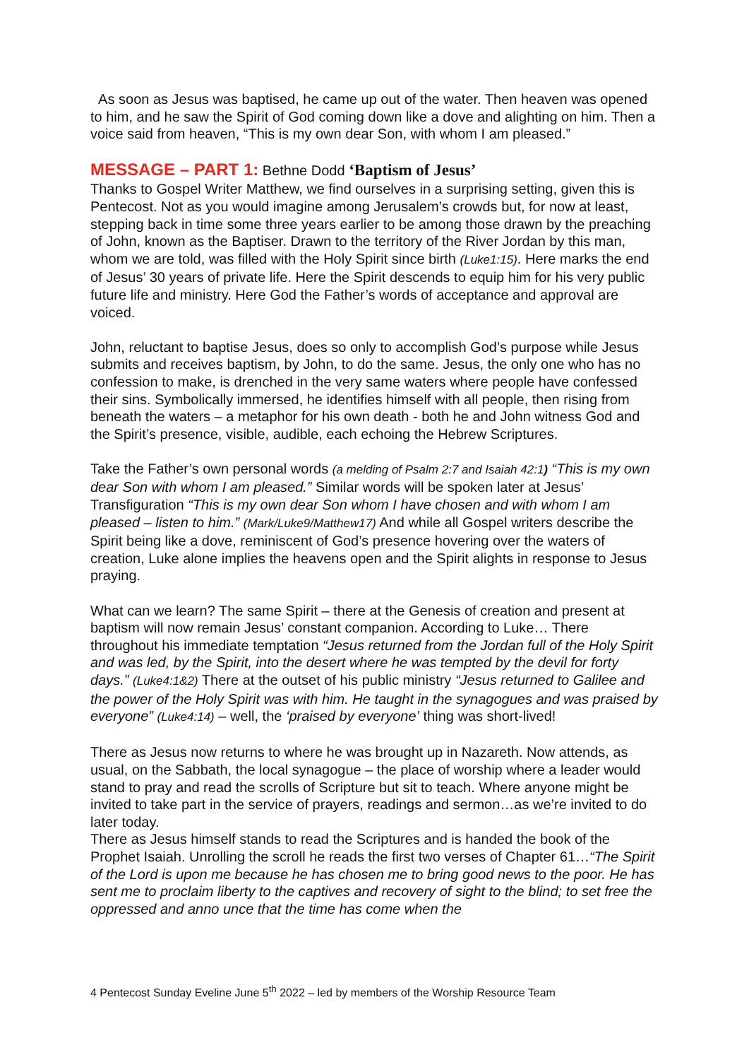As soon as Jesus was baptised, he came up out of the water. Then heaven was opened to him, and he saw the Spirit of God coming down like a dove and alighting on him. Then a voice said from heaven, “This is my own dear Son, with whom I am pleased.”
MESSAGE – PART 1: Bethne Dodd ‘Baptism of Jesus’
Thanks to Gospel Writer Matthew, we find ourselves in a surprising setting, given this is Pentecost. Not as you would imagine among Jerusalem’s crowds but, for now at least, stepping back in time some three years earlier to be among those drawn by the preaching of John, known as the Baptiser. Drawn to the territory of the River Jordan by this man, whom we are told, was filled with the Holy Spirit since birth (Luke1:15). Here marks the end of Jesus’ 30 years of private life. Here the Spirit descends to equip him for his very public future life and ministry. Here God the Father’s words of acceptance and approval are voiced.
John, reluctant to baptise Jesus, does so only to accomplish God’s purpose while Jesus submits and receives baptism, by John, to do the same. Jesus, the only one who has no confession to make, is drenched in the very same waters where people have confessed their sins. Symbolically immersed, he identifies himself with all people, then rising from beneath the waters – a metaphor for his own death - both he and John witness God and the Spirit’s presence, visible, audible, each echoing the Hebrew Scriptures.
Take the Father’s own personal words (a melding of Psalm 2:7 and Isaiah 42:1) “This is my own dear Son with whom I am pleased.” Similar words will be spoken later at Jesus’ Transfiguration “This is my own dear Son whom I have chosen and with whom I am pleased – listen to him.” (Mark/Luke9/Matthew17) And while all Gospel writers describe the Spirit being like a dove, reminiscent of God’s presence hovering over the waters of creation, Luke alone implies the heavens open and the Spirit alights in response to Jesus praying.
What can we learn? The same Spirit – there at the Genesis of creation and present at baptism will now remain Jesus’ constant companion. According to Luke… There throughout his immediate temptation “Jesus returned from the Jordan full of the Holy Spirit and was led, by the Spirit, into the desert where he was tempted by the devil for forty days.” (Luke4:1&2) There at the outset of his public ministry “Jesus returned to Galilee and the power of the Holy Spirit was with him. He taught in the synagogues and was praised by everyone” (Luke4:14) – well, the ‘praised by everyone’ thing was short-lived!
There as Jesus now returns to where he was brought up in Nazareth. Now attends, as usual, on the Sabbath, the local synagogue – the place of worship where a leader would stand to pray and read the scrolls of Scripture but sit to teach. Where anyone might be invited to take part in the service of prayers, readings and sermon…as we’re invited to do later today.
There as Jesus himself stands to read the Scriptures and is handed the book of the Prophet Isaiah. Unrolling the scroll he reads the first two verses of Chapter 61…“The Spirit of the Lord is upon me because he has chosen me to bring good news to the poor. He has sent me to proclaim liberty to the captives and recovery of sight to the blind; to set free the oppressed and anno unce that the time has come when the
4 Pentecost Sunday Eveline June 5<sup>th</sup> 2022 – led by members of the Worship Resource Team